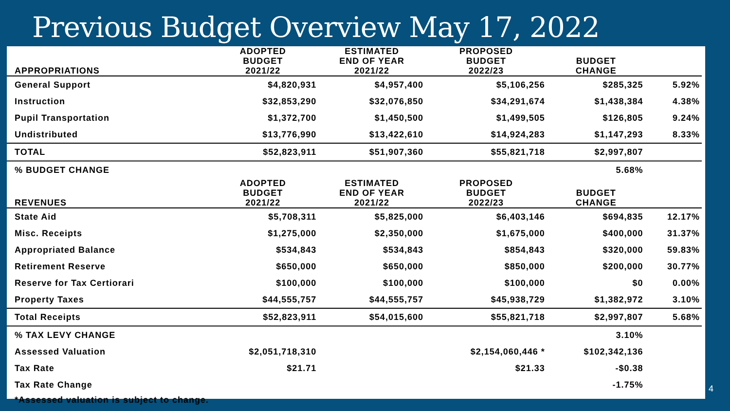Previous Budget Overview May 17, 2022
| | ADOPTED | ESTIMATED | PROPOSED | | |
| | BUDGET | END OF YEAR | BUDGET | BUDGET | |
| APPROPRIATIONS | 2021/22 | 2021/22 | 2022/23 | CHANGE | |
| General Support | $4,820,931 | $4,957,400 | $5,106,256 | $285,325 | 5.92% |
| Instruction | $32,853,290 | $32,076,850 | $34,291,674 | $1,438,384 | 4.38% |
| Pupil Transportation | $1,372,700 | $1,450,500 | $1,499,505 | $126,805 | 9.24% |
| Undistributed | $13,776,990 | $13,422,610 | $14,924,283 | $1,147,293 | 8.33% |
| TOTAL | $52,823,911 | $51,907,360 | $55,821,718 | $2,997,807 | |
| % BUDGET CHANGE | | | | 5.68% | |
| | ADOPTED | ESTIMATED | PROPOSED | | |
| | BUDGET | END OF YEAR | BUDGET | BUDGET | |
| REVENUES | 2021/22 | 2021/22 | 2022/23 | CHANGE | |
| State Aid | $5,708,311 | $5,825,000 | $6,403,146 | $694,835 | 12.17% |
| Misc. Receipts | $1,275,000 | $2,350,000 | $1,675,000 | $400,000 | 31.37% |
| Appropriated Balance | $534,843 | $534,843 | $854,843 | $320,000 | 59.83% |
| Retirement Reserve | $650,000 | $650,000 | $850,000 | $200,000 | 30.77% |
| Reserve for Tax Certiorari | $100,000 | $100,000 | $100,000 | $0 | 0.00% |
| Property Taxes | $44,555,757 | $44,555,757 | $45,938,729 | $1,382,972 | 3.10% |
| Total Receipts | $52,823,911 | $54,015,600 | $55,821,718 | $2,997,807 | 5.68% |
| % TAX LEVY CHANGE | | | | 3.10% | |
| Assessed Valuation | $2,051,718,310 | | $2,154,060,446 * | $102,342,136 | |
| Tax Rate | $21.71 | | $21.33 | -$0.38 | |
| Tax Rate Change | | | | -1.75% | |
| *Assessed valuation is subject to change. | | | | | |
4